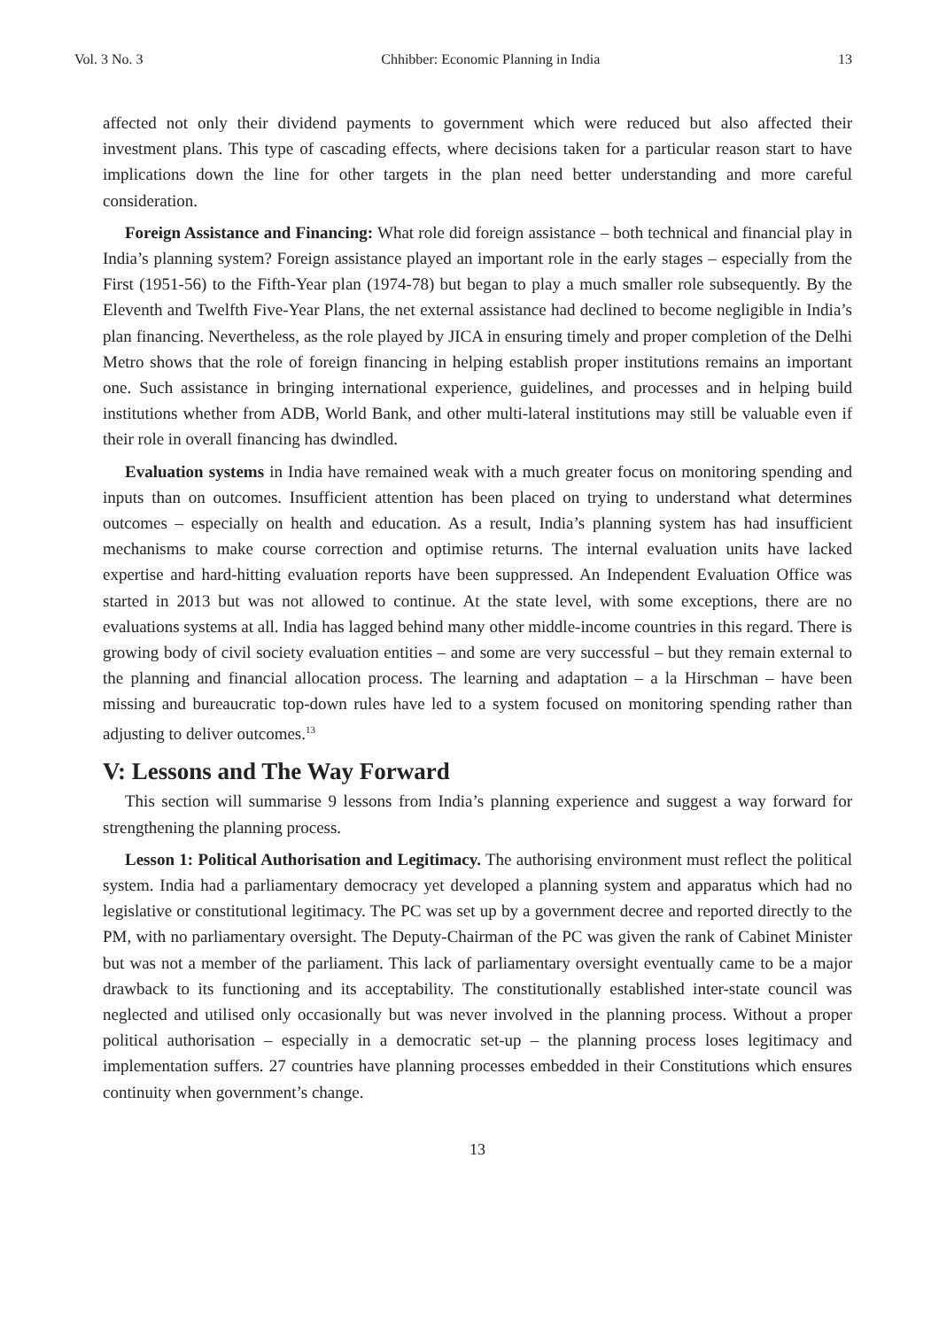Vol. 3 No. 3 Chhibber: Economic Planning in India 13
affected not only their dividend payments to government which were reduced but also affected their investment plans. This type of cascading effects, where decisions taken for a particular reason start to have implications down the line for other targets in the plan need better understanding and more careful consideration.
Foreign Assistance and Financing: What role did foreign assistance – both technical and financial play in India’s planning system? Foreign assistance played an important role in the early stages – especially from the First (1951-56) to the Fifth-Year plan (1974-78) but began to play a much smaller role subsequently. By the Eleventh and Twelfth Five-Year Plans, the net external assistance had declined to become negligible in India’s plan financing. Nevertheless, as the role played by JICA in ensuring timely and proper completion of the Delhi Metro shows that the role of foreign financing in helping establish proper institutions remains an important one. Such assistance in bringing international experience, guidelines, and processes and in helping build institutions whether from ADB, World Bank, and other multi-lateral institutions may still be valuable even if their role in overall financing has dwindled.
Evaluation systems in India have remained weak with a much greater focus on monitoring spending and inputs than on outcomes. Insufficient attention has been placed on trying to understand what determines outcomes – especially on health and education. As a result, India’s planning system has had insufficient mechanisms to make course correction and optimise returns. The internal evaluation units have lacked expertise and hard-hitting evaluation reports have been suppressed. An Independent Evaluation Office was started in 2013 but was not allowed to continue. At the state level, with some exceptions, there are no evaluations systems at all. India has lagged behind many other middle-income countries in this regard. There is growing body of civil society evaluation entities – and some are very successful – but they remain external to the planning and financial allocation process. The learning and adaptation – a la Hirschman – have been missing and bureaucratic top-down rules have led to a system focused on monitoring spending rather than adjusting to deliver outcomes.<sup>13</sup>
V: Lessons and The Way Forward
This section will summarise 9 lessons from India’s planning experience and suggest a way forward for strengthening the planning process.
Lesson 1: Political Authorisation and Legitimacy. The authorising environment must reflect the political system. India had a parliamentary democracy yet developed a planning system and apparatus which had no legislative or constitutional legitimacy. The PC was set up by a government decree and reported directly to the PM, with no parliamentary oversight. The Deputy-Chairman of the PC was given the rank of Cabinet Minister but was not a member of the parliament. This lack of parliamentary oversight eventually came to be a major drawback to its functioning and its acceptability. The constitutionally established inter-state council was neglected and utilised only occasionally but was never involved in the planning process. Without a proper political authorisation – especially in a democratic set-up – the planning process loses legitimacy and implementation suffers. 27 countries have planning processes embedded in their Constitutions which ensures continuity when government’s change.
13